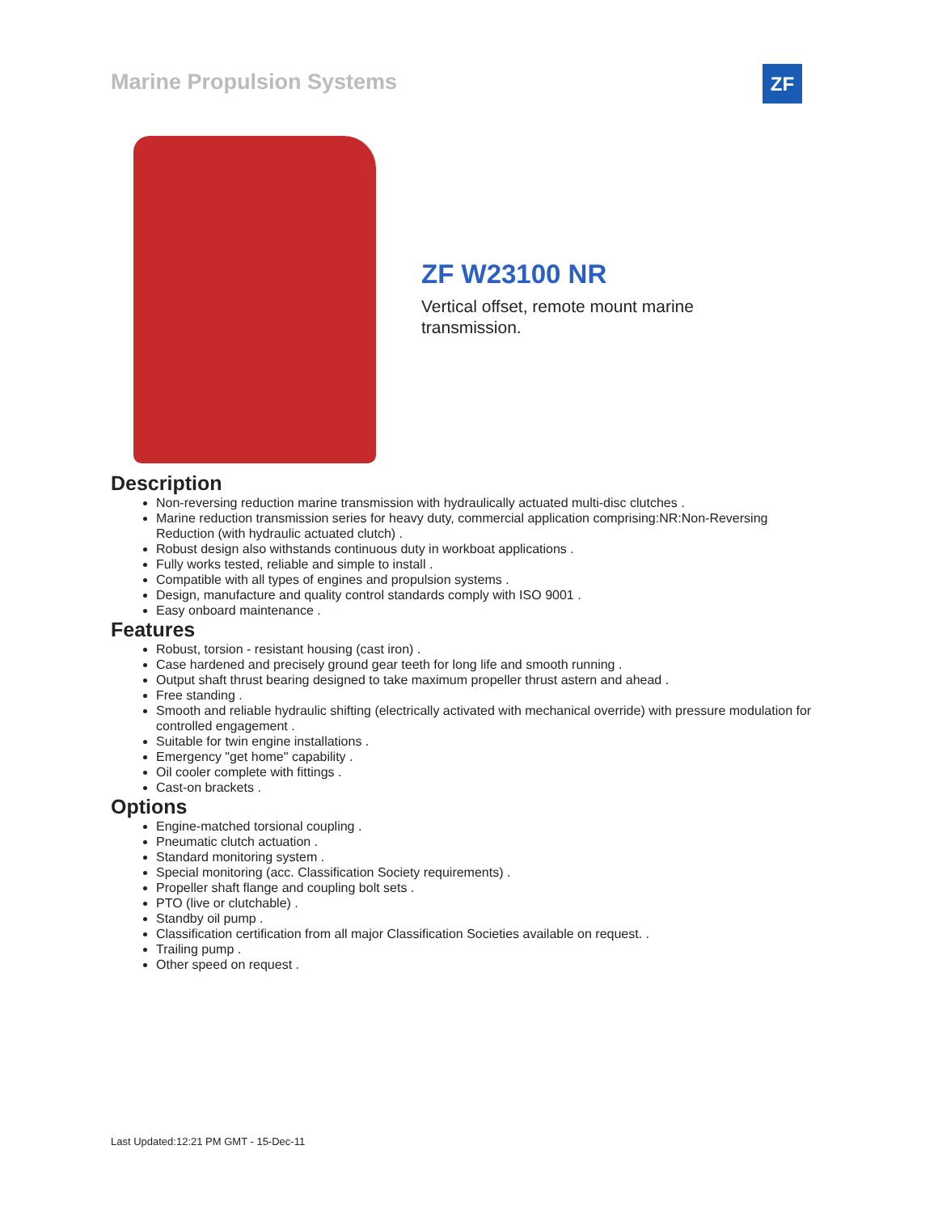Marine Propulsion Systems ZF
ZF W23100 NR
Vertical offset, remote mount marine transmission.
Description
Non-reversing reduction marine transmission with hydraulically actuated multi-disc clutches .
Marine reduction transmission series for heavy duty, commercial application comprising:NR:Non-Reversing Reduction (with hydraulic actuated clutch) .
Robust design also withstands continuous duty in workboat applications .
Fully works tested, reliable and simple to install .
Compatible with all types of engines and propulsion systems .
Design, manufacture and quality control standards comply with ISO 9001 .
Easy onboard maintenance .
Features
Robust, torsion - resistant housing (cast iron) .
Case hardened and precisely ground gear teeth for long life and smooth running .
Output shaft thrust bearing designed to take maximum propeller thrust astern and ahead .
Free standing .
Smooth and reliable hydraulic shifting (electrically activated with mechanical override) with pressure modulation for controlled engagement .
Suitable for twin engine installations .
Emergency "get home" capability .
Oil cooler complete with fittings .
Cast-on brackets .
Options
Engine-matched torsional coupling .
Pneumatic clutch actuation .
Standard monitoring system .
Special monitoring (acc. Classification Society requirements) .
Propeller shaft flange and coupling bolt sets .
PTO (live or clutchable) .
Standby oil pump .
Classification certification from all major Classification Societies available on request. .
Trailing pump .
Other speed on request .
Last Updated:12:21 PM GMT - 15-Dec-11